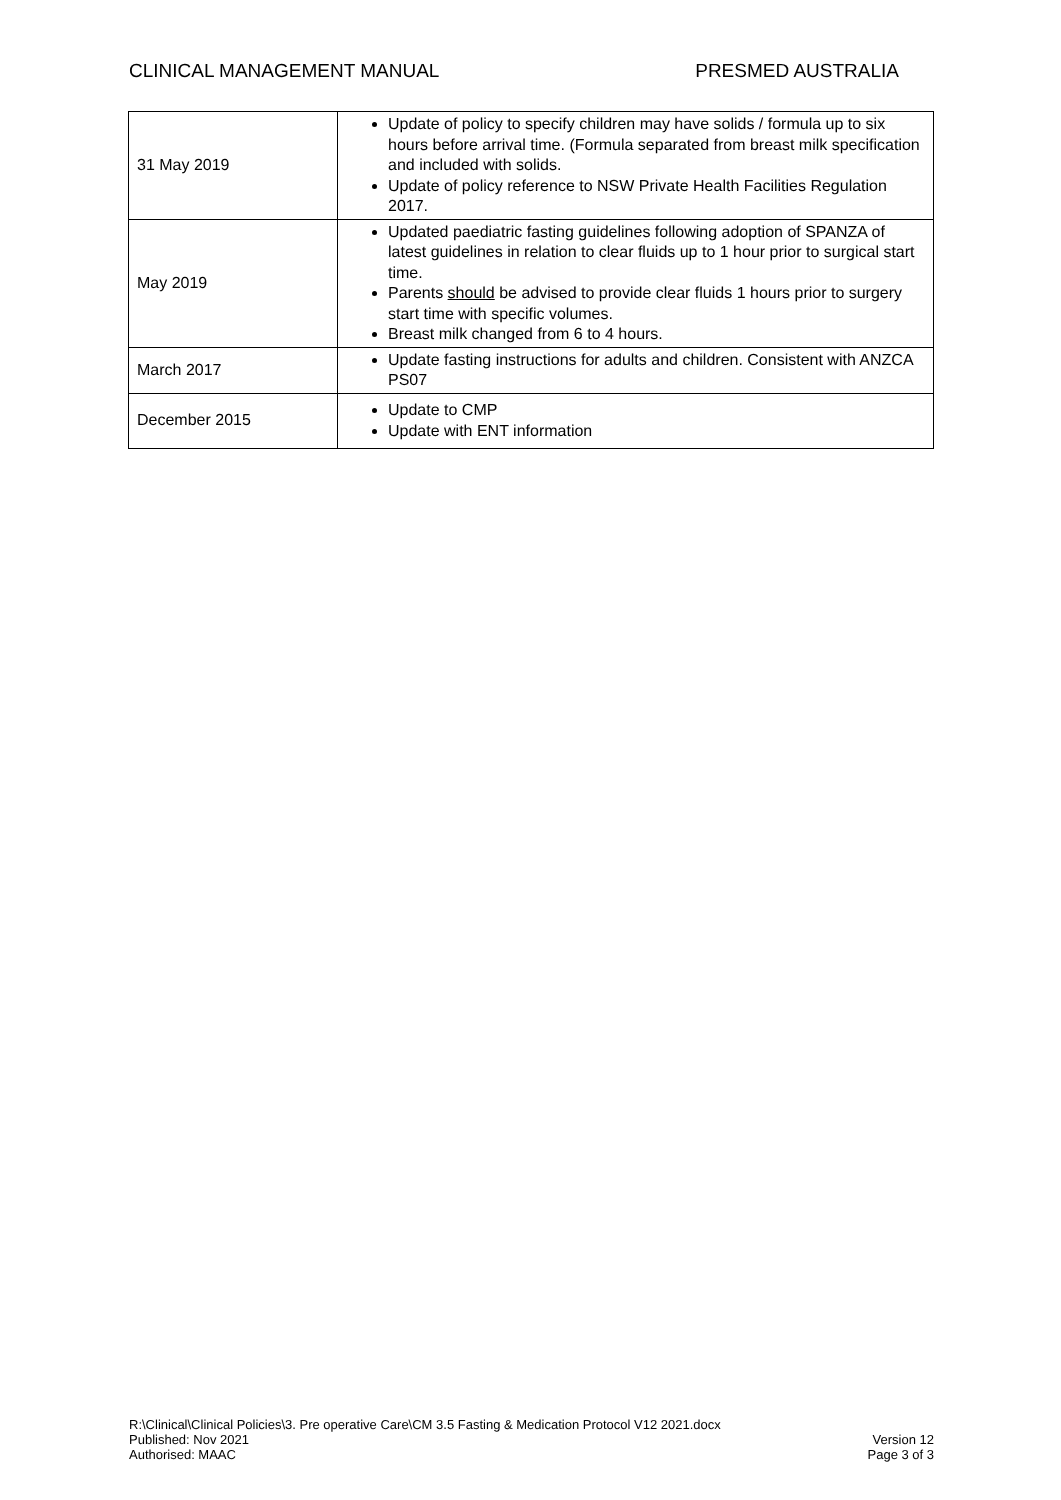CLINICAL MANAGEMENT MANUAL PRESMED AUSTRALIA
| 31 May 2019 | Update of policy to specify children may have solids / formula up to six hours before arrival time. (Formula separated from breast milk specification and included with solids. Update of policy reference to NSW Private Health Facilities Regulation 2017. |
| May 2019 | Updated paediatric fasting guidelines following adoption of SPANZA of latest guidelines in relation to clear fluids up to 1 hour prior to surgical start time. Parents should be advised to provide clear fluids 1 hours prior to surgery start time with specific volumes. Breast milk changed from 6 to 4 hours. |
| March 2017 | Update fasting instructions for adults and children. Consistent with ANZCA PS07 |
| December 2015 | Update to CMP Update with ENT information |
R:\Clinical\Clinical Policies\3. Pre operative Care\CM 3.5 Fasting & Medication Protocol V12 2021.docx
Published: Nov 2021 Version 12
Authorised: MAAC Page 3 of 3